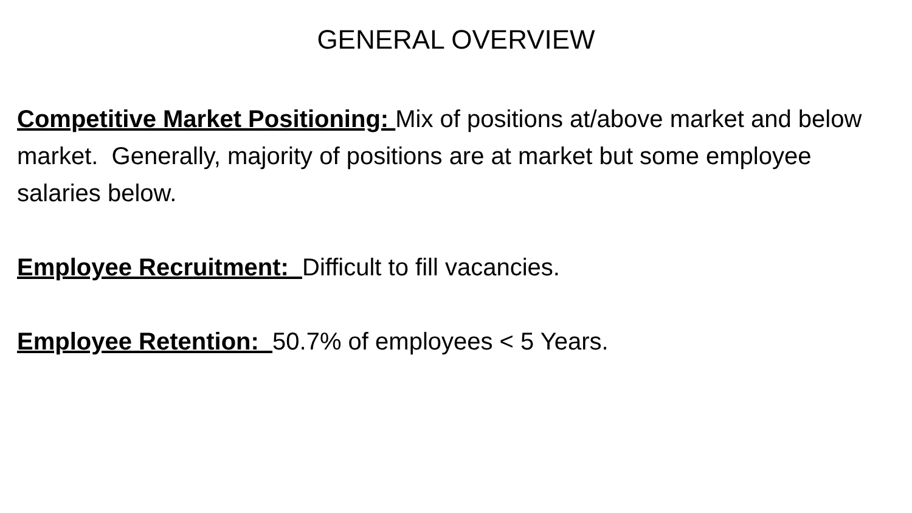GENERAL OVERVIEW
Competitive Market Positioning: Mix of positions at/above market and below market. Generally, majority of positions are at market but some employee salaries below.
Employee Recruitment: Difficult to fill vacancies.
Employee Retention: 50.7% of employees < 5 Years.